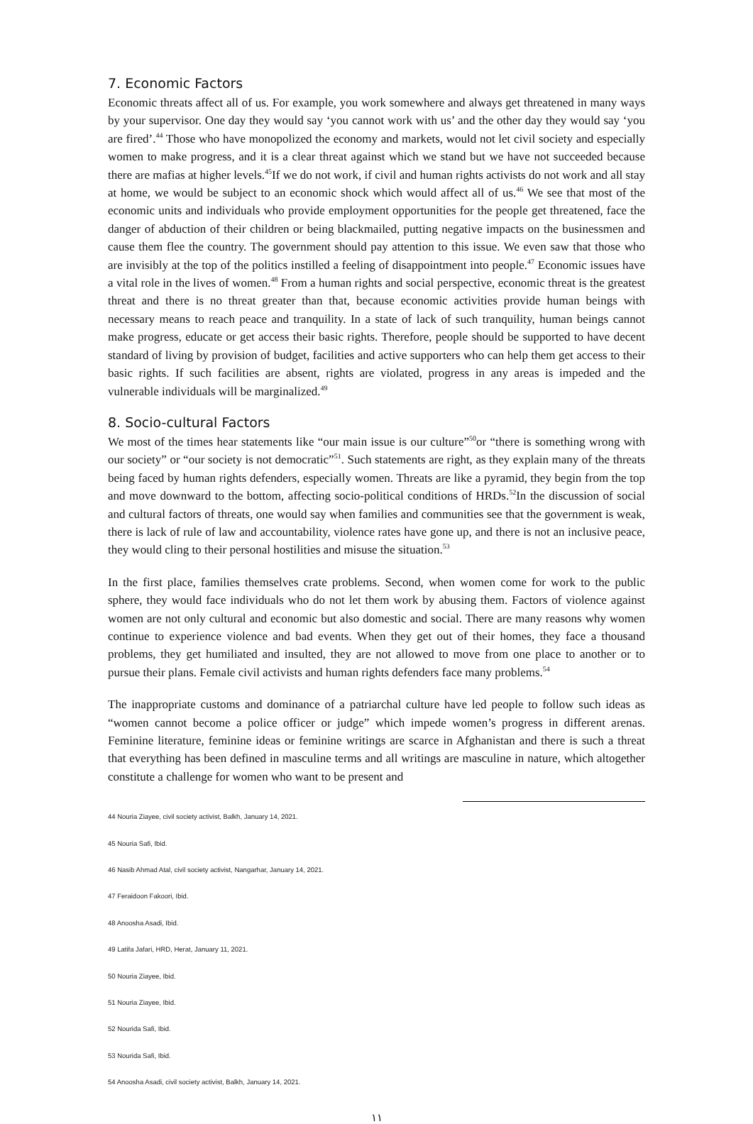7. Economic Factors
Economic threats affect all of us. For example, you work somewhere and always get threatened in many ways by your supervisor. One day they would say ‘you cannot work with us’ and the other day they would say ‘you are fired’.<sup>44</sup> Those who have monopolized the economy and markets, would not let civil society and especially women to make progress, and it is a clear threat against which we stand but we have not succeeded because there are mafias at higher levels.<sup>45</sup>If we do not work, if civil and human rights activists do not work and all stay at home, we would be subject to an economic shock which would affect all of us.<sup>46</sup> We see that most of the economic units and individuals who provide employment opportunities for the people get threatened, face the danger of abduction of their children or being blackmailed, putting negative impacts on the businessmen and cause them flee the country. The government should pay attention to this issue. We even saw that those who are invisibly at the top of the politics instilled a feeling of disappointment into people.<sup>47</sup> Economic issues have a vital role in the lives of women.<sup>48</sup> From a human rights and social perspective, economic threat is the greatest threat and there is no threat greater than that, because economic activities provide human beings with necessary means to reach peace and tranquility. In a state of lack of such tranquility, human beings cannot make progress, educate or get access their basic rights. Therefore, people should be supported to have decent standard of living by provision of budget, facilities and active supporters who can help them get access to their basic rights. If such facilities are absent, rights are violated, progress in any areas is impeded and the vulnerable individuals will be marginalized.<sup>49</sup>
8. Socio-cultural Factors
We most of the times hear statements like “our main issue is our culture”<sup>50</sup>or “there is something wrong with our society” or “our society is not democratic”<sup>51</sup>. Such statements are right, as they explain many of the threats being faced by human rights defenders, especially women. Threats are like a pyramid, they begin from the top and move downward to the bottom, affecting socio-political conditions of HRDs.<sup>52</sup>In the discussion of social and cultural factors of threats, one would say when families and communities see that the government is weak, there is lack of rule of law and accountability, violence rates have gone up, and there is not an inclusive peace, they would cling to their personal hostilities and misuse the situation.<sup>53</sup>
In the first place, families themselves crate problems. Second, when women come for work to the public sphere, they would face individuals who do not let them work by abusing them. Factors of violence against women are not only cultural and economic but also domestic and social. There are many reasons why women continue to experience violence and bad events. When they get out of their homes, they face a thousand problems, they get humiliated and insulted, they are not allowed to move from one place to another or to pursue their plans. Female civil activists and human rights defenders face many problems.<sup>54</sup>
The inappropriate customs and dominance of a patriarchal culture have led people to follow such ideas as “women cannot become a police officer or judge” which impede women’s progress in different arenas. Feminine literature, feminine ideas or feminine writings are scarce in Afghanistan and there is such a threat that everything has been defined in masculine terms and all writings are masculine in nature, which altogether constitute a challenge for women who want to be present and
44 Nouria Ziayee, civil society activist, Balkh, January 14, 2021.
45 Nouria Safi, Ibid.
46 Nasib Ahmad Atal, civil society activist, Nangarhar, January 14, 2021.
47 Feraidoon Fakoori, Ibid.
48 Anoosha Asadi, Ibid.
49 Latifa Jafari, HRD, Herat, January 11, 2021.
50 Nouria Ziayee, Ibid.
51 Nouria Ziayee, Ibid.
52 Nourida Safi, Ibid.
53 Nourida Safi, Ibid.
54 Anoosha Asadi, civil society activist, Balkh, January 14, 2021.
١١